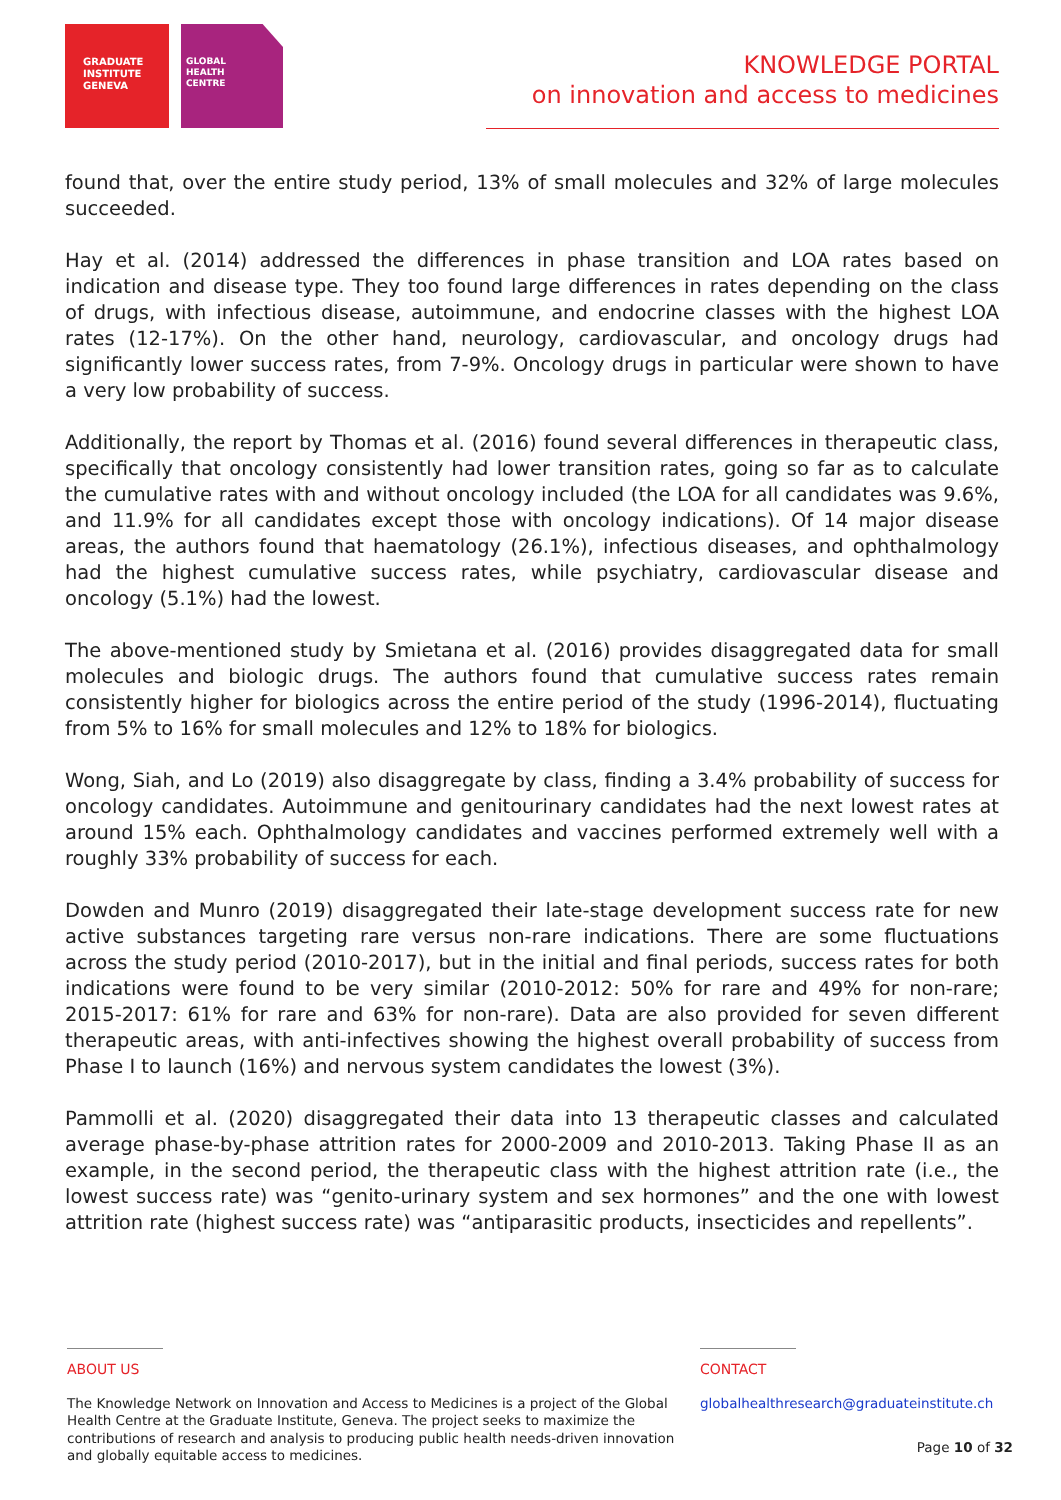GRADUATE
INSTITUTE
GENEVA
GLOBAL
HEALTH
CENTRE
KNOWLEDGE PORTAL
on innovation and access to medicines
found that, over the entire study period, 13% of small molecules and 32% of large molecules succeeded.
Hay et al. (2014) addressed the differences in phase transition and LOA rates based on indication and disease type. They too found large differences in rates depending on the class of drugs, with infectious disease, autoimmune, and endocrine classes with the highest LOA rates (12-17%). On the other hand, neurology, cardiovascular, and oncology drugs had significantly lower success rates, from 7-9%. Oncology drugs in particular were shown to have a very low probability of success.
Additionally, the report by Thomas et al. (2016) found several differences in therapeutic class, specifically that oncology consistently had lower transition rates, going so far as to calculate the cumulative rates with and without oncology included (the LOA for all candidates was 9.6%, and 11.9% for all candidates except those with oncology indications). Of 14 major disease areas, the authors found that haematology (26.1%), infectious diseases, and ophthalmology had the highest cumulative success rates, while psychiatry, cardiovascular disease and oncology (5.1%) had the lowest.
The above-mentioned study by Smietana et al. (2016) provides disaggregated data for small molecules and biologic drugs. The authors found that cumulative success rates remain consistently higher for biologics across the entire period of the study (1996-2014), fluctuating from 5% to 16% for small molecules and 12% to 18% for biologics.
Wong, Siah, and Lo (2019) also disaggregate by class, finding a 3.4% probability of success for oncology candidates. Autoimmune and genitourinary candidates had the next lowest rates at around 15% each. Ophthalmology candidates and vaccines performed extremely well with a roughly 33% probability of success for each.
Dowden and Munro (2019) disaggregated their late-stage development success rate for new active substances targeting rare versus non-rare indications. There are some fluctuations across the study period (2010-2017), but in the initial and final periods, success rates for both indications were found to be very similar (2010-2012: 50% for rare and 49% for non-rare; 2015-2017: 61% for rare and 63% for non-rare). Data are also provided for seven different therapeutic areas, with anti-infectives showing the highest overall probability of success from Phase I to launch (16%) and nervous system candidates the lowest (3%).
Pammolli et al. (2020) disaggregated their data into 13 therapeutic classes and calculated average phase-by-phase attrition rates for 2000-2009 and 2010-2013. Taking Phase II as an example, in the second period, the therapeutic class with the highest attrition rate (i.e., the lowest success rate) was “genito-urinary system and sex hormones” and the one with lowest attrition rate (highest success rate) was “antiparasitic products, insecticides and repellents”.
ABOUT US
The Knowledge Network on Innovation and Access to Medicines is a project of the Global Health Centre at the Graduate Institute, Geneva. The project seeks to maximize the contributions of research and analysis to producing public health needs-driven innovation and globally equitable access to medicines.
CONTACT
globalhealthresearch@graduateinstitute.ch
Page 10 of 32